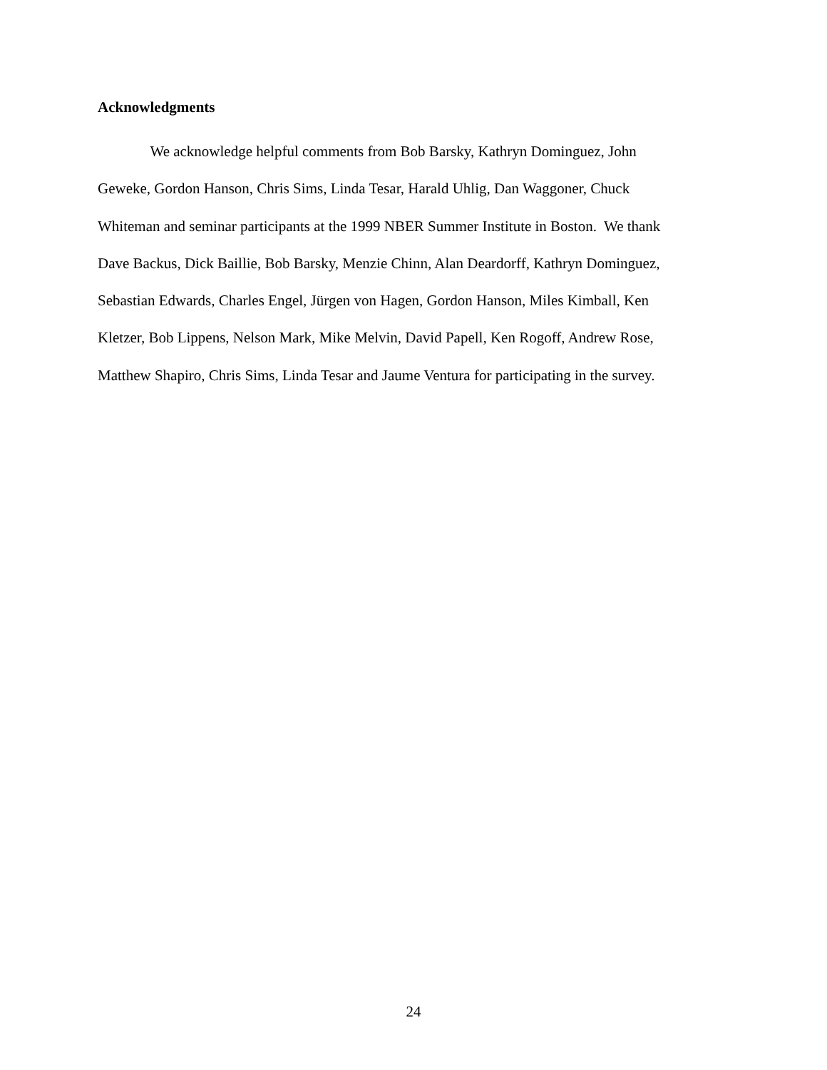Acknowledgments
We acknowledge helpful comments from Bob Barsky, Kathryn Dominguez, John
Geweke, Gordon Hanson, Chris Sims, Linda Tesar, Harald Uhlig, Dan Waggoner, Chuck
Whiteman and seminar participants at the 1999 NBER Summer Institute in Boston. We thank
Dave Backus, Dick Baillie, Bob Barsky, Menzie Chinn, Alan Deardorff, Kathryn Dominguez,
Sebastian Edwards, Charles Engel, Jürgen von Hagen, Gordon Hanson, Miles Kimball, Ken
Kletzer, Bob Lippens, Nelson Mark, Mike Melvin, David Papell, Ken Rogoff, Andrew Rose,
Matthew Shapiro, Chris Sims, Linda Tesar and Jaume Ventura for participating in the survey.
24